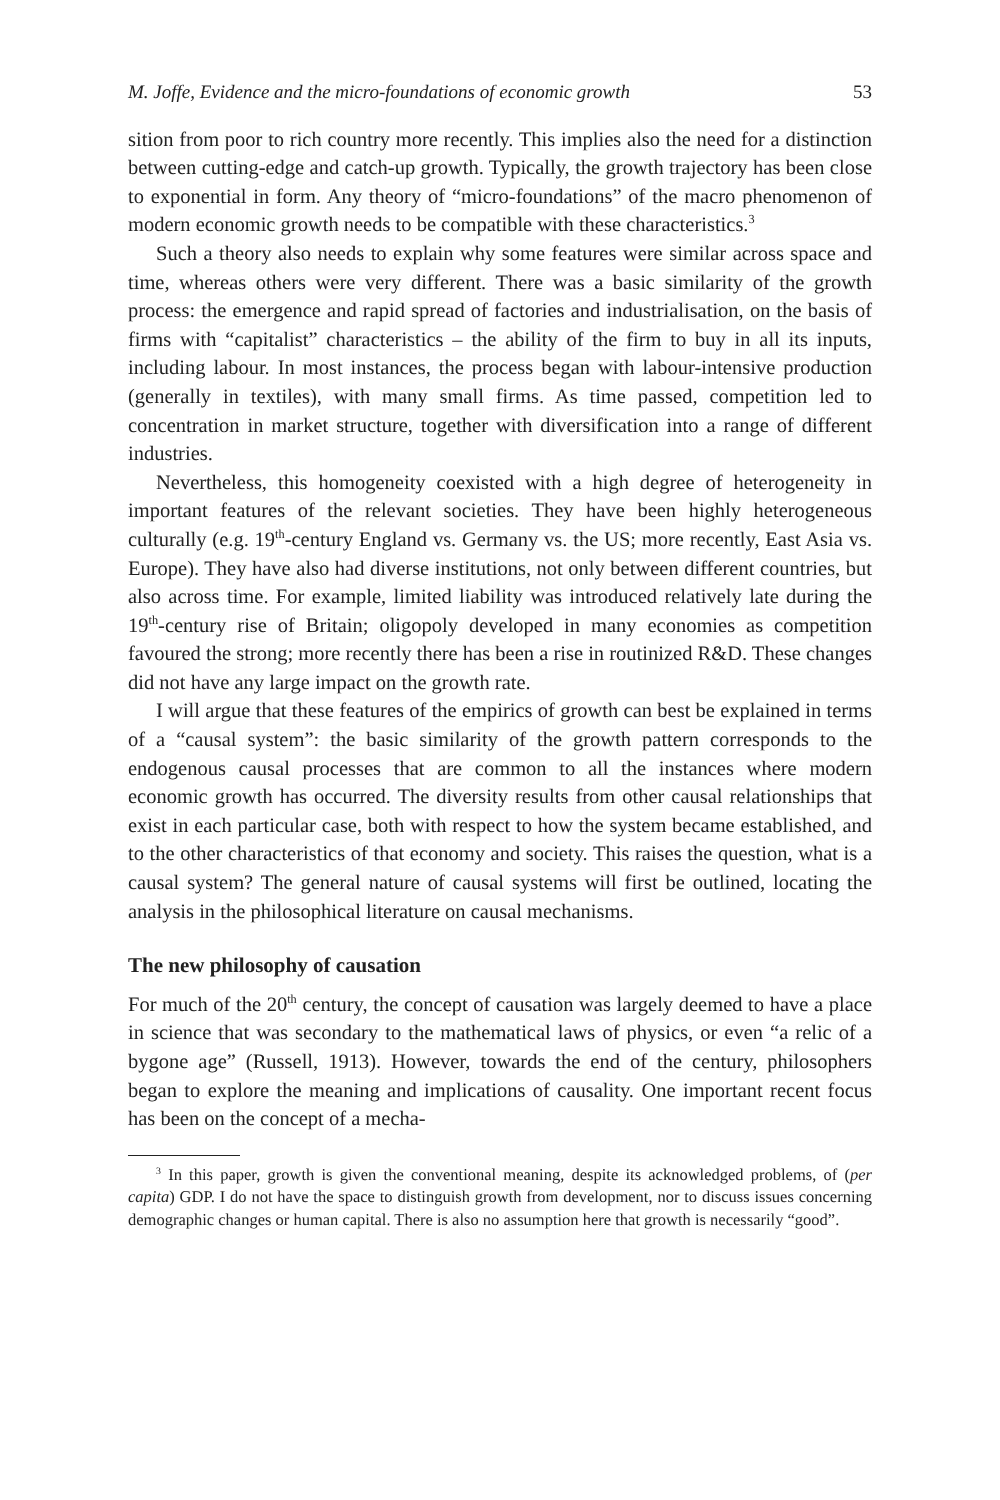M. Joffe, Evidence and the micro-foundations of economic growth 53
sition from poor to rich country more recently. This implies also the need for a distinction between cutting-edge and catch-up growth. Typically, the growth trajectory has been close to exponential in form. Any theory of “micro-foundations” of the macro phenomenon of modern economic growth needs to be compatible with these characteristics.<sup>3</sup>
Such a theory also needs to explain why some features were similar across space and time, whereas others were very different. There was a basic similarity of the growth process: the emergence and rapid spread of factories and industrialisation, on the basis of firms with “capitalist” characteristics – the ability of the firm to buy in all its inputs, including labour. In most instances, the process began with labour-intensive production (generally in textiles), with many small firms. As time passed, competition led to concentration in market structure, together with diversification into a range of different industries.
Nevertheless, this homogeneity coexisted with a high degree of heterogeneity in important features of the relevant societies. They have been highly heterogeneous culturally (e.g. 19<sup>th</sup>-century England vs. Germany vs. the US; more recently, East Asia vs. Europe). They have also had diverse institutions, not only between different countries, but also across time. For example, limited liability was introduced relatively late during the 19<sup>th</sup>-century rise of Britain; oligopoly developed in many economies as competition favoured the strong; more recently there has been a rise in routinized R&D. These changes did not have any large impact on the growth rate.
I will argue that these features of the empirics of growth can best be explained in terms of a “causal system”: the basic similarity of the growth pattern corresponds to the endogenous causal processes that are common to all the instances where modern economic growth has occurred. The diversity results from other causal relationships that exist in each particular case, both with respect to how the system became established, and to the other characteristics of that economy and society. This raises the question, what is a causal system? The general nature of causal systems will first be outlined, locating the analysis in the philosophical literature on causal mechanisms.
The new philosophy of causation
For much of the 20<sup>th</sup> century, the concept of causation was largely deemed to have a place in science that was secondary to the mathematical laws of physics, or even “a relic of a bygone age” (Russell, 1913). However, towards the end of the century, philosophers began to explore the meaning and implications of causality. One important recent focus has been on the concept of a mecha-
<sup>3</sup> In this paper, growth is given the conventional meaning, despite its acknowledged problems, of (per capita) GDP. I do not have the space to distinguish growth from development, nor to discuss issues concerning demographic changes or human capital. There is also no assumption here that growth is necessarily “good”.